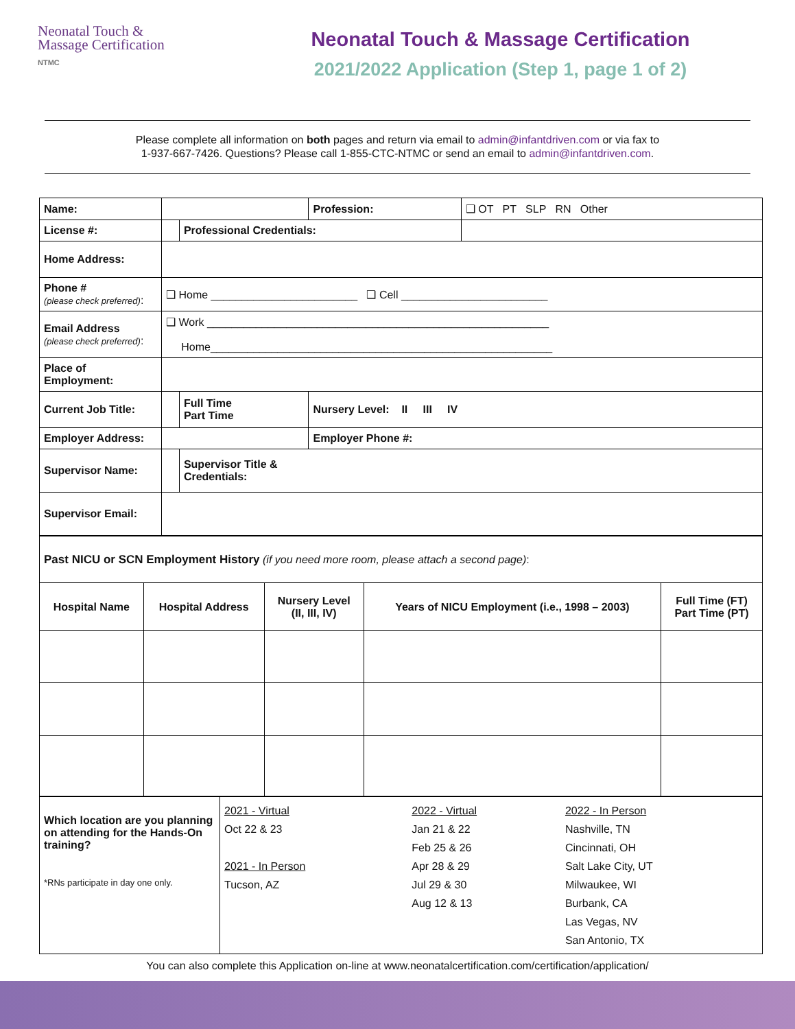Neonatal Touch &
Massage Certification
NTMC
Neonatal Touch & Massage Certification
2021/2022 Application (Step 1, page 1 of 2)
Please complete all information on both pages and return via email to admin@infantdriven.com or via fax to
1-937-667-7426. Questions? Please call 1-855-CTC-NTMC or send an email to admin@infantdriven.com.
| Name: | | | Profession: | ❑ OT PT SLP RN Other |
| License #: | | Professional Credentials: | | |
| Home Address: | | | | |
| Phone # (please check preferred) : | ❑ Home ________________________ ❑ Cell ________________________ | | | |
| Email Address (please check preferred) : | ❑ Work ________________________________________________________ Home________________________________________________________ | | | |
| Place of Employment: | | | | |
| Current Job Title: | | Full Time Part Time | Nursery Level: II III IV | |
| Employer Address: | | | Employer Phone #: | |
| Supervisor Name: | | Supervisor Title & Credentials: | | |
| Supervisor Email: | | | | |
| Past NICU or SCN Employment History (if you need more room, please attach a second page) : | | | | |
| Hospital Name | Hospital Address | Nursery Level (II, III, IV) | Years of NICU Employment (i.e., 1998 – 2003) | Full Time (FT) Part Time (PT) |
| Which location are you planning on attending for the Hands-On training? *RNs participate in day one only. | 2021 - Virtual Oct 22 & 23 2021 - In Person Tucson, AZ | 2022 - Virtual Jan 21 & 22 Feb 25 & 26 Apr 28 & 29 Jul 29 & 30 Aug 12 & 13 | 2022 - In Person Nashville, TN Cincinnati, OH Salt Lake City, UT Milwaukee, WI Burbank, CA Las Vegas, NV San Antonio, TX |
You can also complete this Application on-line at www.neonatalcertification.com/certification/application/